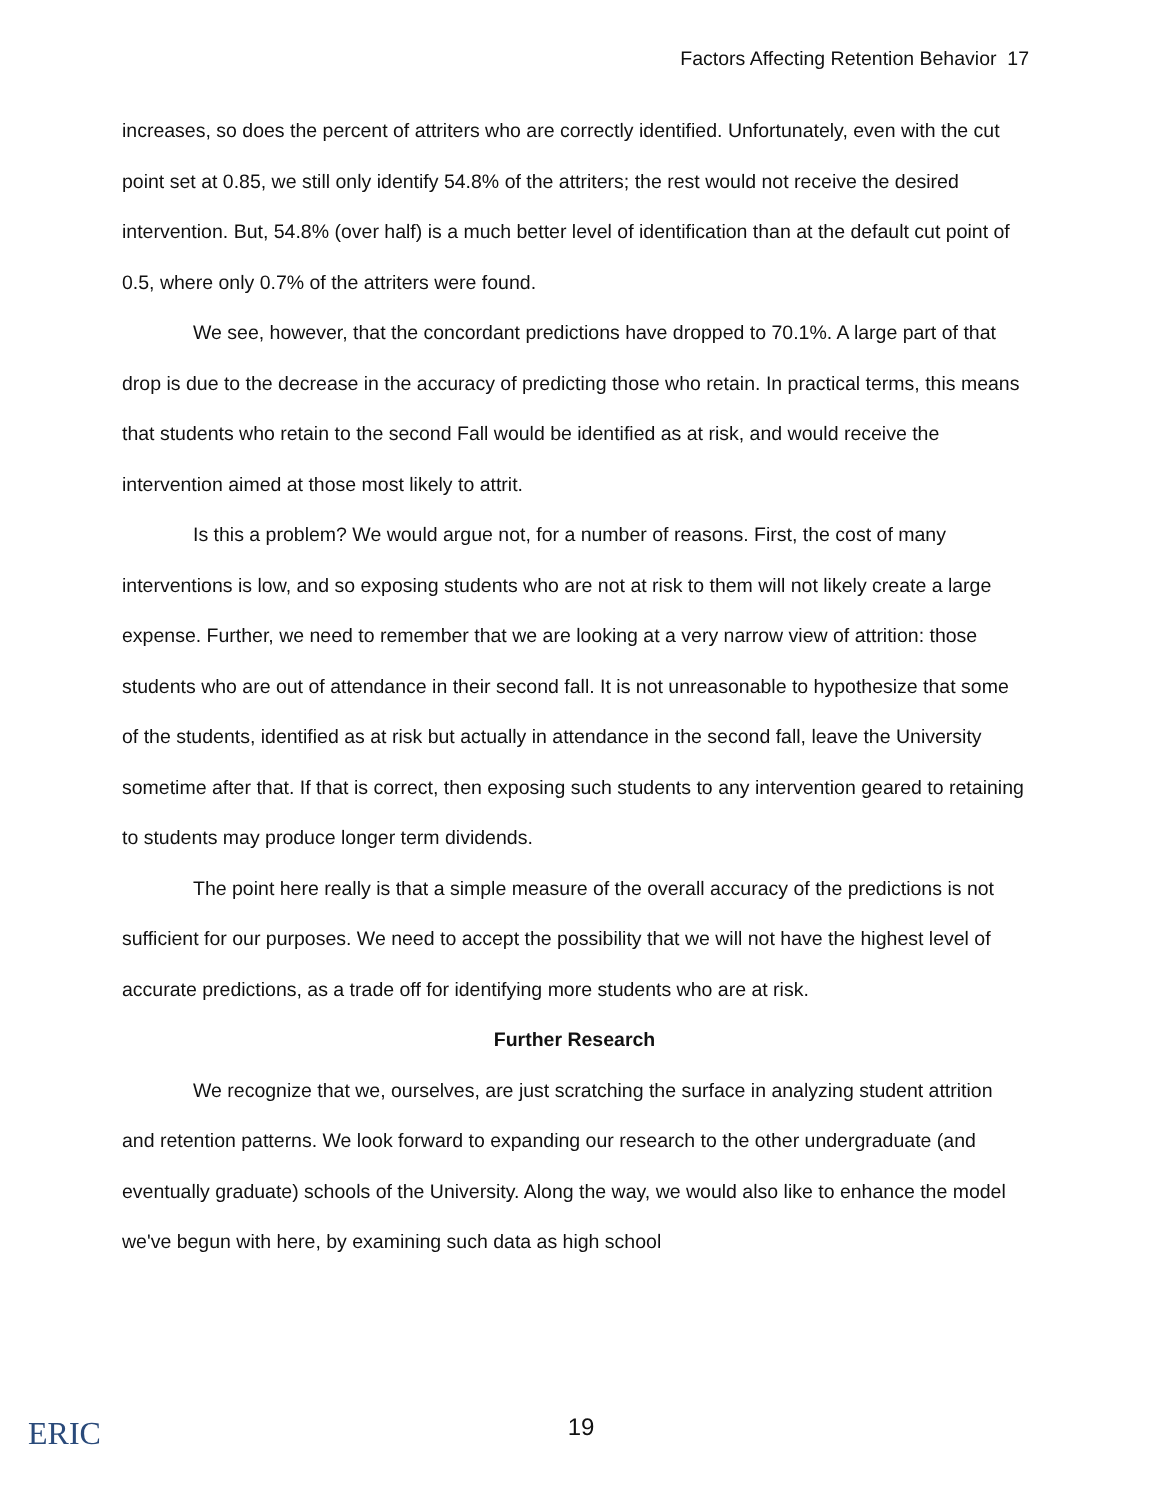Factors Affecting Retention Behavior 17
increases, so does the percent of attriters who are correctly identified. Unfortunately, even with the cut point set at 0.85, we still only identify 54.8% of the attriters; the rest would not receive the desired intervention. But, 54.8% (over half) is a much better level of identification than at the default cut point of 0.5, where only 0.7% of the attriters were found.
We see, however, that the concordant predictions have dropped to 70.1%. A large part of that drop is due to the decrease in the accuracy of predicting those who retain. In practical terms, this means that students who retain to the second Fall would be identified as at risk, and would receive the intervention aimed at those most likely to attrit.
Is this a problem? We would argue not, for a number of reasons. First, the cost of many interventions is low, and so exposing students who are not at risk to them will not likely create a large expense. Further, we need to remember that we are looking at a very narrow view of attrition: those students who are out of attendance in their second fall. It is not unreasonable to hypothesize that some of the students, identified as at risk but actually in attendance in the second fall, leave the University sometime after that. If that is correct, then exposing such students to any intervention geared to retaining to students may produce longer term dividends.
The point here really is that a simple measure of the overall accuracy of the predictions is not sufficient for our purposes. We need to accept the possibility that we will not have the highest level of accurate predictions, as a trade off for identifying more students who are at risk.
Further Research
We recognize that we, ourselves, are just scratching the surface in analyzing student attrition and retention patterns. We look forward to expanding our research to the other undergraduate (and eventually graduate) schools of the University. Along the way, we would also like to enhance the model we've begun with here, by examining such data as high school
ERIC
19